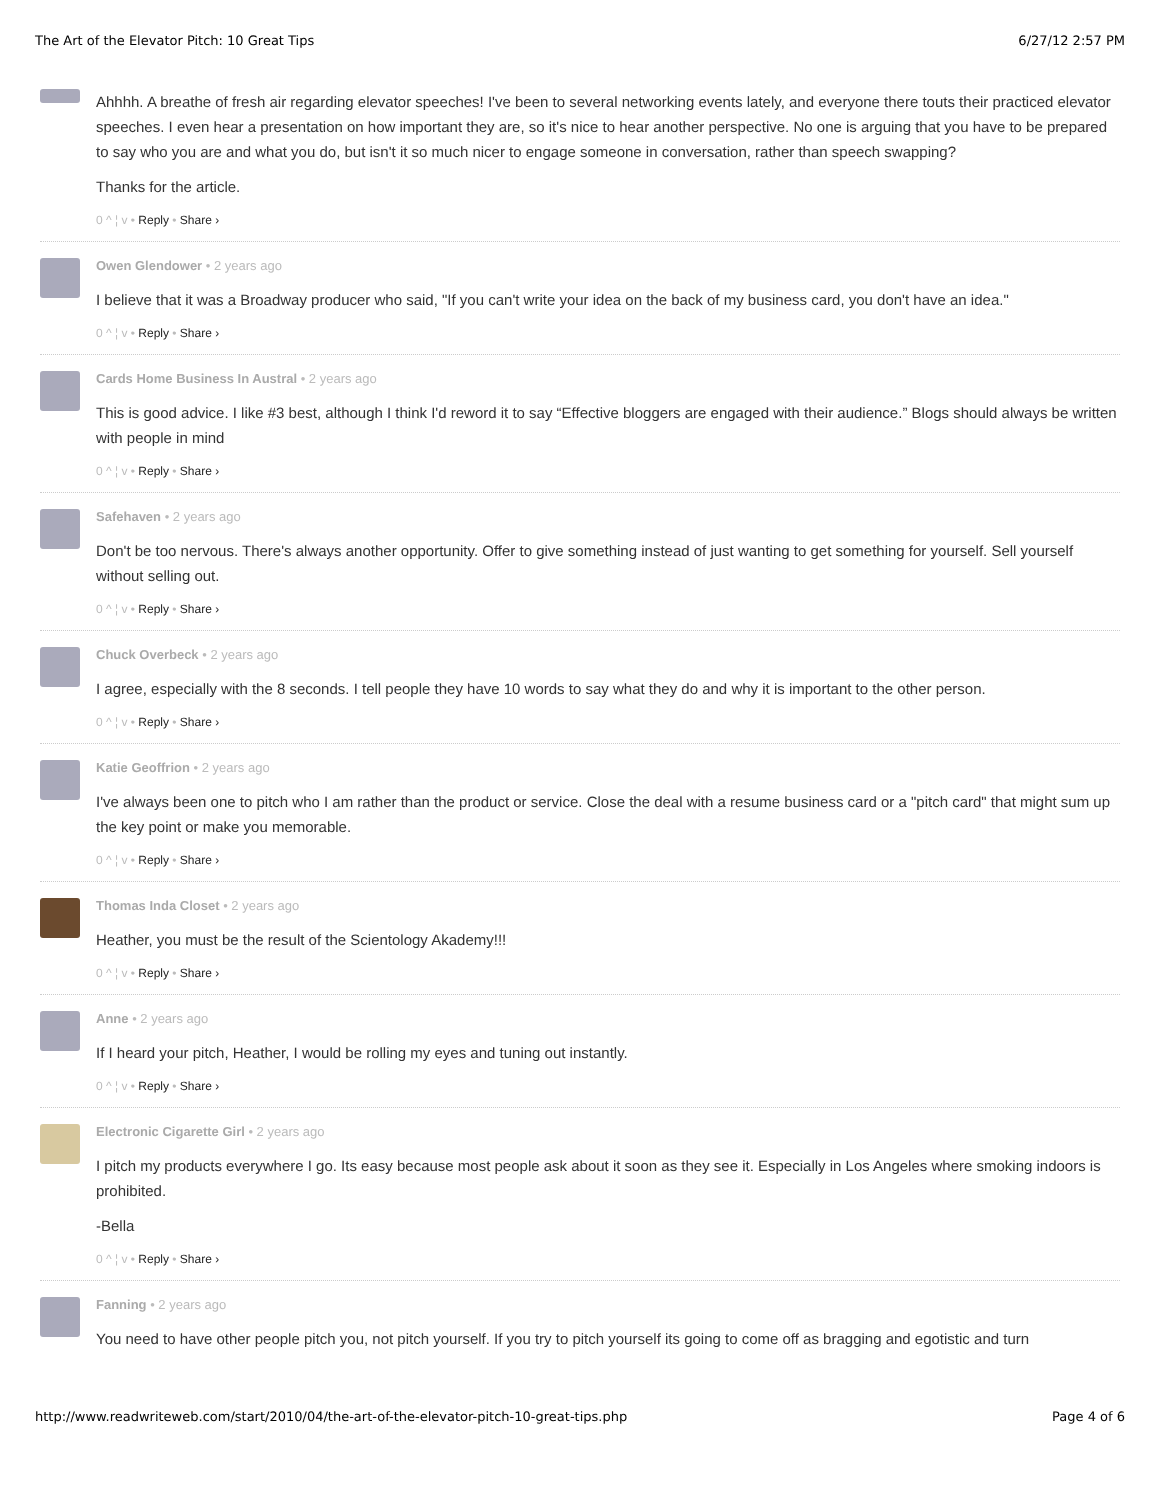The Art of the Elevator Pitch: 10 Great Tips 6/27/12 2:57 PM
Ahhhh. A breathe of fresh air regarding elevator speeches! I've been to several networking events lately, and everyone there touts their practiced elevator speeches. I even hear a presentation on how important they are, so it's nice to hear another perspective. No one is arguing that you have to be prepared to say who you are and what you do, but isn't it so much nicer to engage someone in conversation, rather than speech swapping?
Thanks for the article.
0 ^ ¦ v • Reply • Share ›
Owen Glendower • 2 years ago
I believe that it was a Broadway producer who said, "If you can't write your idea on the back of my business card, you don't have an idea."
0 ^ ¦ v • Reply • Share ›
Cards Home Business In Austral • 2 years ago
This is good advice. I like #3 best, although I think I'd reword it to say “Effective bloggers are engaged with their audience.” Blogs should always be written with people in mind
0 ^ ¦ v • Reply • Share ›
Safehaven • 2 years ago
Don't be too nervous. There's always another opportunity. Offer to give something instead of just wanting to get something for yourself. Sell yourself without selling out.
0 ^ ¦ v • Reply • Share ›
Chuck Overbeck • 2 years ago
I agree, especially with the 8 seconds. I tell people they have 10 words to say what they do and why it is important to the other person.
0 ^ ¦ v • Reply • Share ›
Katie Geoffrion • 2 years ago
I've always been one to pitch who I am rather than the product or service. Close the deal with a resume business card or a "pitch card" that might sum up the key point or make you memorable.
0 ^ ¦ v • Reply • Share ›
Thomas Inda Closet • 2 years ago
Heather, you must be the result of the Scientology Akademy!!!
0 ^ ¦ v • Reply • Share ›
Anne • 2 years ago
If I heard your pitch, Heather, I would be rolling my eyes and tuning out instantly.
0 ^ ¦ v • Reply • Share ›
Electronic Cigarette Girl • 2 years ago
I pitch my products everywhere I go. Its easy because most people ask about it soon as they see it. Especially in Los Angeles where smoking indoors is prohibited.
-Bella
0 ^ ¦ v • Reply • Share ›
Fanning • 2 years ago
You need to have other people pitch you, not pitch yourself. If you try to pitch yourself its going to come off as bragging and egotistic and turn
http://www.readwriteweb.com/start/2010/04/the-art-of-the-elevator-pitch-10-great-tips.php Page 4 of 6